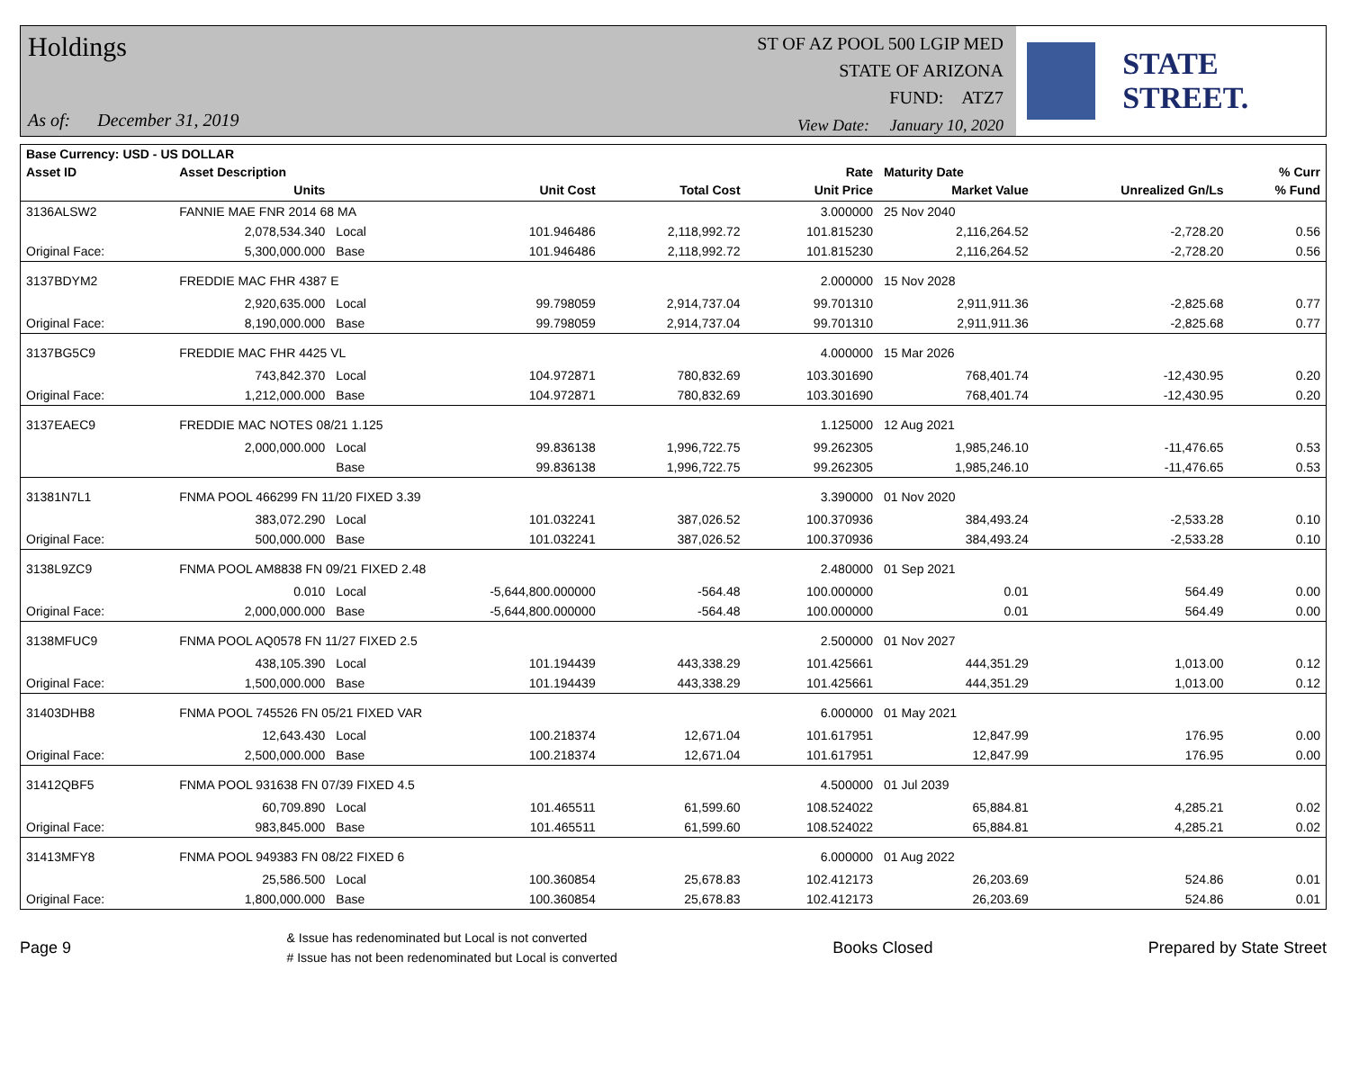Holdings
As of: December 31, 2019
ST OF AZ POOL 500 LGIP MED
STATE OF ARIZONA
FUND: ATZ7
View Date: January 10, 2020
STATE STREET.
| Base Currency: USD - US DOLLAR | | | | | | | | |
| --- | --- | --- | --- | --- | --- | --- | --- | --- |
| Asset ID | Asset Description | | | | Rate | Maturity Date | | % Curr |
| | Units | | Unit Cost | Total Cost | Unit Price | Market Value | Unrealized Gn/Ls | % Fund |
| 3136ALSW2 | FANNIE MAE FNR 2014 68 MA | | | | 3.000000 | 25 Nov 2040 | | |
| | 2,078,534.340 | Local | 101.946486 | 2,118,992.72 | 101.815230 | 2,116,264.52 | -2,728.20 | 0.56 |
| Original Face: | 5,300,000.000 | Base | 101.946486 | 2,118,992.72 | 101.815230 | 2,116,264.52 | -2,728.20 | 0.56 |
| 3137BDYM2 | FREDDIE MAC FHR 4387 E | | | | 2.000000 | 15 Nov 2028 | | |
| | 2,920,635.000 | Local | 99.798059 | 2,914,737.04 | 99.701310 | 2,911,911.36 | -2,825.68 | 0.77 |
| Original Face: | 8,190,000.000 | Base | 99.798059 | 2,914,737.04 | 99.701310 | 2,911,911.36 | -2,825.68 | 0.77 |
| 3137BG5C9 | FREDDIE MAC FHR 4425 VL | | | | 4.000000 | 15 Mar 2026 | | |
| | 743,842.370 | Local | 104.972871 | 780,832.69 | 103.301690 | 768,401.74 | -12,430.95 | 0.20 |
| Original Face: | 1,212,000.000 | Base | 104.972871 | 780,832.69 | 103.301690 | 768,401.74 | -12,430.95 | 0.20 |
| 3137EAEC9 | FREDDIE MAC NOTES 08/21 1.125 | | | | 1.125000 | 12 Aug 2021 | | |
| | 2,000,000.000 | Local | 99.836138 | 1,996,722.75 | 99.262305 | 1,985,246.10 | -11,476.65 | 0.53 |
| | | Base | 99.836138 | 1,996,722.75 | 99.262305 | 1,985,246.10 | -11,476.65 | 0.53 |
| 31381N7L1 | FNMA POOL 466299 FN 11/20 FIXED 3.39 | | | | 3.390000 | 01 Nov 2020 | | |
| | 383,072.290 | Local | 101.032241 | 387,026.52 | 100.370936 | 384,493.24 | -2,533.28 | 0.10 |
| Original Face: | 500,000.000 | Base | 101.032241 | 387,026.52 | 100.370936 | 384,493.24 | -2,533.28 | 0.10 |
| 3138L9ZC9 | FNMA POOL AM8838 FN 09/21 FIXED 2.48 | | | | 2.480000 | 01 Sep 2021 | | |
| | 0.010 | Local | -5,644,800.000000 | -564.48 | 100.000000 | 0.01 | 564.49 | 0.00 |
| Original Face: | 2,000,000.000 | Base | -5,644,800.000000 | -564.48 | 100.000000 | 0.01 | 564.49 | 0.00 |
| 3138MFUC9 | FNMA POOL AQ0578 FN 11/27 FIXED 2.5 | | | | 2.500000 | 01 Nov 2027 | | |
| | 438,105.390 | Local | 101.194439 | 443,338.29 | 101.425661 | 444,351.29 | 1,013.00 | 0.12 |
| Original Face: | 1,500,000.000 | Base | 101.194439 | 443,338.29 | 101.425661 | 444,351.29 | 1,013.00 | 0.12 |
| 31403DHB8 | FNMA POOL 745526 FN 05/21 FIXED VAR | | | | 6.000000 | 01 May 2021 | | |
| | 12,643.430 | Local | 100.218374 | 12,671.04 | 101.617951 | 12,847.99 | 176.95 | 0.00 |
| Original Face: | 2,500,000.000 | Base | 100.218374 | 12,671.04 | 101.617951 | 12,847.99 | 176.95 | 0.00 |
| 31412QBF5 | FNMA POOL 931638 FN 07/39 FIXED 4.5 | | | | 4.500000 | 01 Jul 2039 | | |
| | 60,709.890 | Local | 101.465511 | 61,599.60 | 108.524022 | 65,884.81 | 4,285.21 | 0.02 |
| Original Face: | 983,845.000 | Base | 101.465511 | 61,599.60 | 108.524022 | 65,884.81 | 4,285.21 | 0.02 |
| 31413MFY8 | FNMA POOL 949383 FN 08/22 FIXED 6 | | | | 6.000000 | 01 Aug 2022 | | |
| | 25,586.500 | Local | 100.360854 | 25,678.83 | 102.412173 | 26,203.69 | 524.86 | 0.01 |
| Original Face: | 1,800,000.000 | Base | 100.360854 | 25,678.83 | 102.412173 | 26,203.69 | 524.86 | 0.01 |
Page 9
& Issue has redenominated but Local is not converted
# Issue has not been redenominated but Local is converted
Books Closed Prepared by State Street